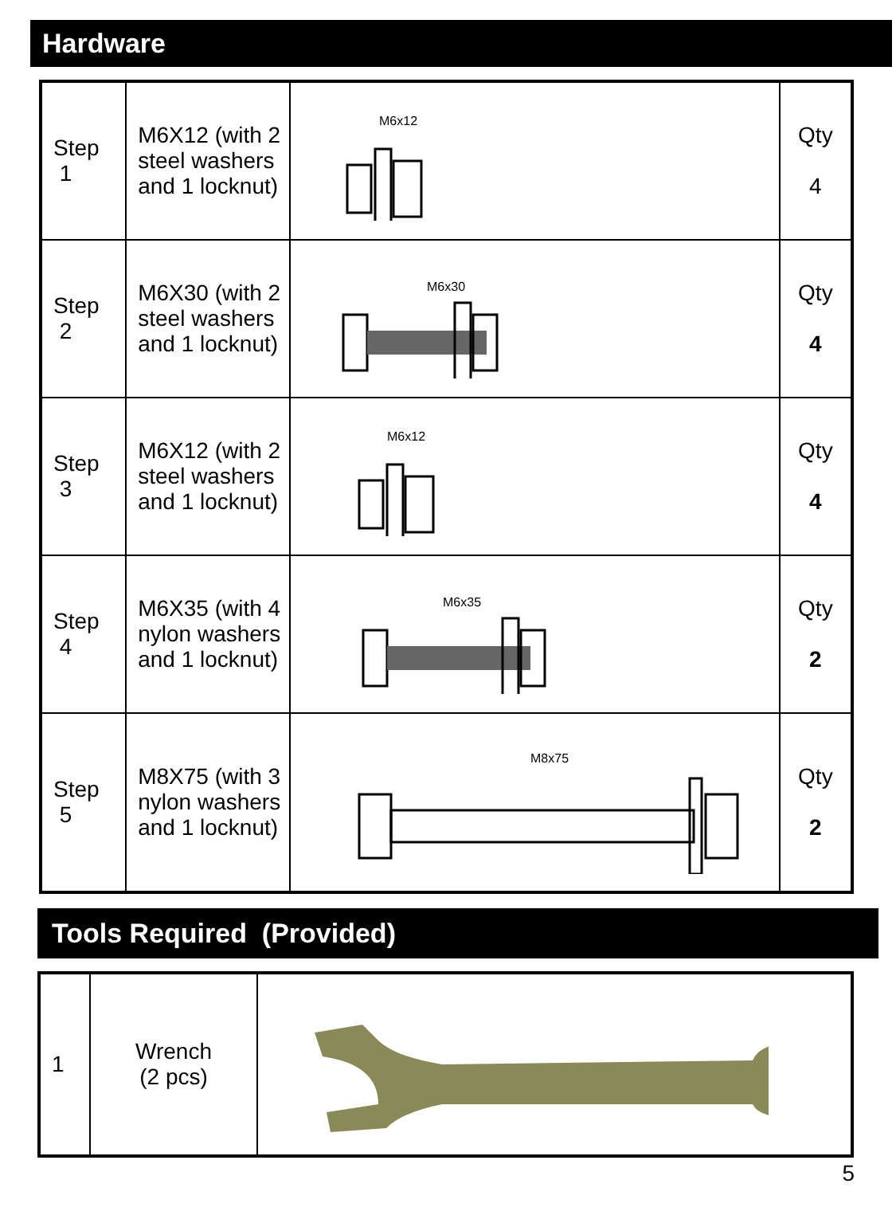Hardware
| Step 1 | M6X12 (with 2 steel washers and 1 locknut) | M6x12 | Qty 4 |
| Step 2 | M6X30 (with 2 steel washers and 1 locknut) | M6x30 | Qty 4 |
| Step 3 | M6X12 (with 2 steel washers and 1 locknut) | M6x12 | Qty 4 |
| Step 4 | M6X35 (with 4 nylon washers and 1 locknut) | M6x35 | Qty 2 |
| Step 5 | M8X75 (with 3 nylon washers and 1 locknut) | M8x75 | Qty 2 |
Tools Required (Provided)
| 1 | Wrench (2 pcs) | |
5